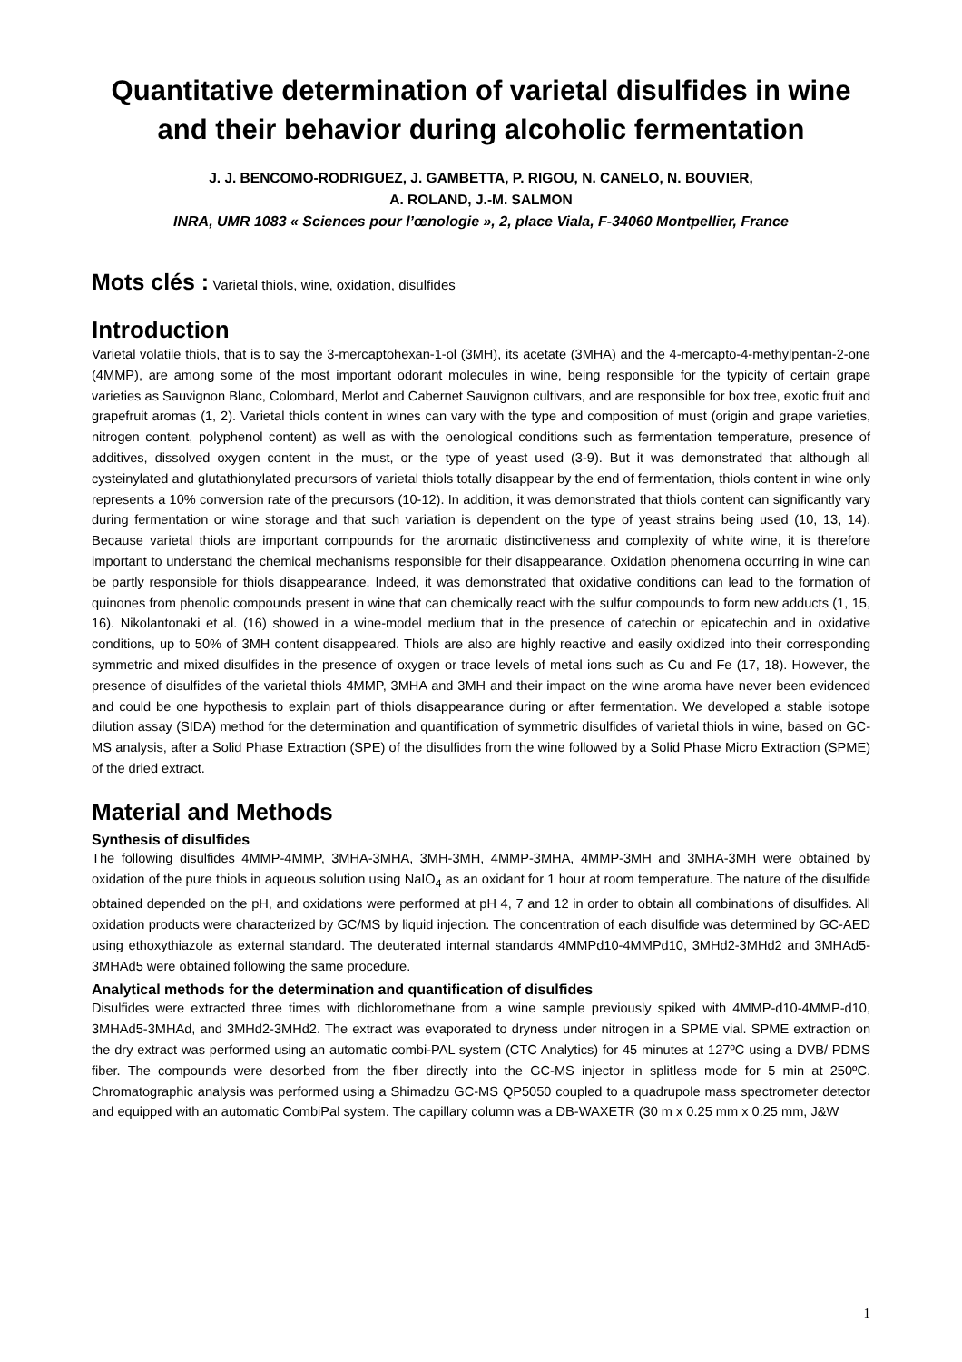Quantitative determination of varietal disulfides in wine and their behavior during alcoholic fermentation
J. J. BENCOMO-RODRIGUEZ, J. GAMBETTA, P. RIGOU, N. CANELO, N. BOUVIER,
A. ROLAND, J.-M. SALMON
INRA, UMR 1083 « Sciences pour l’œnologie », 2, place Viala, F-34060 Montpellier, France
Mots clés : Varietal thiols, wine, oxidation, disulfides
Introduction
Varietal volatile thiols, that is to say the 3-mercaptohexan-1-ol (3MH), its acetate (3MHA) and the 4-mercapto-4-methylpentan-2-one (4MMP), are among some of the most important odorant molecules in wine, being responsible for the typicity of certain grape varieties as Sauvignon Blanc, Colombard, Merlot and Cabernet Sauvignon cultivars, and are responsible for box tree, exotic fruit and grapefruit aromas (1, 2). Varietal thiols content in wines can vary with the type and composition of must (origin and grape varieties, nitrogen content, polyphenol content) as well as with the oenological conditions such as fermentation temperature, presence of additives, dissolved oxygen content in the must, or the type of yeast used (3-9). But it was demonstrated that although all cysteinylated and glutathionylated precursors of varietal thiols totally disappear by the end of fermentation, thiols content in wine only represents a 10% conversion rate of the precursors (10-12). In addition, it was demonstrated that thiols content can significantly vary during fermentation or wine storage and that such variation is dependent on the type of yeast strains being used (10, 13, 14). Because varietal thiols are important compounds for the aromatic distinctiveness and complexity of white wine, it is therefore important to understand the chemical mechanisms responsible for their disappearance. Oxidation phenomena occurring in wine can be partly responsible for thiols disappearance. Indeed, it was demonstrated that oxidative conditions can lead to the formation of quinones from phenolic compounds present in wine that can chemically react with the sulfur compounds to form new adducts (1, 15, 16). Nikolantonaki et al. (16) showed in a wine-model medium that in the presence of catechin or epicatechin and in oxidative conditions, up to 50% of 3MH content disappeared. Thiols are also are highly reactive and easily oxidized into their corresponding symmetric and mixed disulfides in the presence of oxygen or trace levels of metal ions such as Cu and Fe (17, 18). However, the presence of disulfides of the varietal thiols 4MMP, 3MHA and 3MH and their impact on the wine aroma have never been evidenced and could be one hypothesis to explain part of thiols disappearance during or after fermentation. We developed a stable isotope dilution assay (SIDA) method for the determination and quantification of symmetric disulfides of varietal thiols in wine, based on GC-MS analysis, after a Solid Phase Extraction (SPE) of the disulfides from the wine followed by a Solid Phase Micro Extraction (SPME) of the dried extract.
Material and Methods
Synthesis of disulfides
The following disulfides 4MMP-4MMP, 3MHA-3MHA, 3MH-3MH, 4MMP-3MHA, 4MMP-3MH and 3MHA-3MH were obtained by oxidation of the pure thiols in aqueous solution using NaIO<sub>4</sub> as an oxidant for 1 hour at room temperature. The nature of the disulfide obtained depended on the pH, and oxidations were performed at pH 4, 7 and 12 in order to obtain all combinations of disulfides. All oxidation products were characterized by GC/MS by liquid injection. The concentration of each disulfide was determined by GC-AED using ethoxythiazole as external standard. The deuterated internal standards 4MMPd10-4MMPd10, 3MHd2-3MHd2 and 3MHAd5-3MHAd5 were obtained following the same procedure.
Analytical methods for the determination and quantification of disulfides
Disulfides were extracted three times with dichloromethane from a wine sample previously spiked with 4MMP-d10-4MMP-d10, 3MHAd5-3MHAd, and 3MHd2-3MHd2. The extract was evaporated to dryness under nitrogen in a SPME vial. SPME extraction on the dry extract was performed using an automatic combi-PAL system (CTC Analytics) for 45 minutes at 127ºC using a DVB/ PDMS fiber. The compounds were desorbed from the fiber directly into the GC-MS injector in splitless mode for 5 min at 250ºC. Chromatographic analysis was performed using a Shimadzu GC-MS QP5050 coupled to a quadrupole mass spectrometer detector and equipped with an automatic CombiPal system. The capillary column was a DB-WAXETR (30 m x 0.25 mm x 0.25 mm, J&W
1